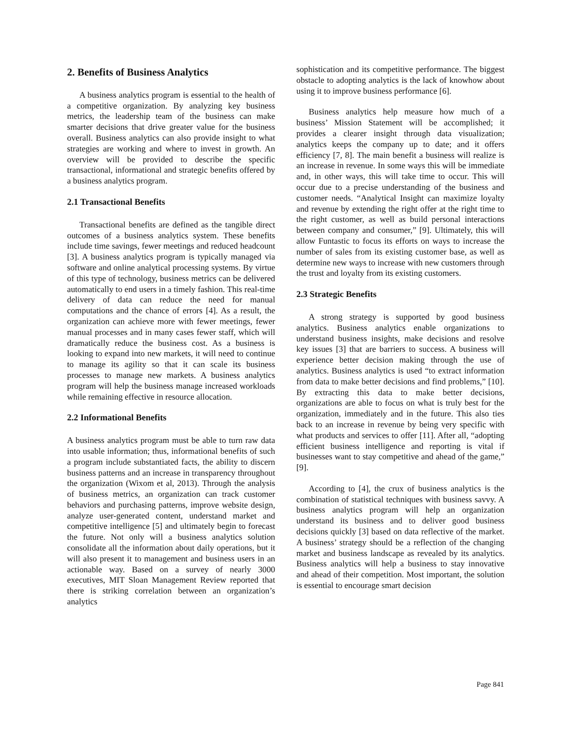2. Benefits of Business Analytics
A business analytics program is essential to the health of a competitive organization. By analyzing key business metrics, the leadership team of the business can make smarter decisions that drive greater value for the business overall. Business analytics can also provide insight to what strategies are working and where to invest in growth. An overview will be provided to describe the specific transactional, informational and strategic benefits offered by a business analytics program.
2.1 Transactional Benefits
Transactional benefits are defined as the tangible direct outcomes of a business analytics system. These benefits include time savings, fewer meetings and reduced headcount [3]. A business analytics program is typically managed via software and online analytical processing systems. By virtue of this type of technology, business metrics can be delivered automatically to end users in a timely fashion. This real-time delivery of data can reduce the need for manual computations and the chance of errors [4]. As a result, the organization can achieve more with fewer meetings, fewer manual processes and in many cases fewer staff, which will dramatically reduce the business cost. As a business is looking to expand into new markets, it will need to continue to manage its agility so that it can scale its business processes to manage new markets. A business analytics program will help the business manage increased workloads while remaining effective in resource allocation.
2.2 Informational Benefits
A business analytics program must be able to turn raw data into usable information; thus, informational benefits of such a program include substantiated facts, the ability to discern business patterns and an increase in transparency throughout the organization (Wixom et al, 2013). Through the analysis of business metrics, an organization can track customer behaviors and purchasing patterns, improve website design, analyze user-generated content, understand market and competitive intelligence [5] and ultimately begin to forecast the future. Not only will a business analytics solution consolidate all the information about daily operations, but it will also present it to management and business users in an actionable way. Based on a survey of nearly 3000 executives, MIT Sloan Management Review reported that there is striking correlation between an organization’s analytics
sophistication and its competitive performance. The biggest obstacle to adopting analytics is the lack of knowhow about using it to improve business performance [6].
Business analytics help measure how much of a business’ Mission Statement will be accomplished; it provides a clearer insight through data visualization; analytics keeps the company up to date; and it offers efficiency [7, 8]. The main benefit a business will realize is an increase in revenue. In some ways this will be immediate and, in other ways, this will take time to occur. This will occur due to a precise understanding of the business and customer needs. “Analytical Insight can maximize loyalty and revenue by extending the right offer at the right time to the right customer, as well as build personal interactions between company and consumer,” [9]. Ultimately, this will allow Funtastic to focus its efforts on ways to increase the number of sales from its existing customer base, as well as determine new ways to increase with new customers through the trust and loyalty from its existing customers.
2.3 Strategic Benefits
A strong strategy is supported by good business analytics. Business analytics enable organizations to understand business insights, make decisions and resolve key issues [3] that are barriers to success. A business will experience better decision making through the use of analytics. Business analytics is used “to extract information from data to make better decisions and find problems,” [10]. By extracting this data to make better decisions, organizations are able to focus on what is truly best for the organization, immediately and in the future. This also ties back to an increase in revenue by being very specific with what products and services to offer [11]. After all, “adopting efficient business intelligence and reporting is vital if businesses want to stay competitive and ahead of the game,” [9].
According to [4], the crux of business analytics is the combination of statistical techniques with business savvy. A business analytics program will help an organization understand its business and to deliver good business decisions quickly [3] based on data reflective of the market. A business’ strategy should be a reflection of the changing market and business landscape as revealed by its analytics. Business analytics will help a business to stay innovative and ahead of their competition. Most important, the solution is essential to encourage smart decision
Page 841